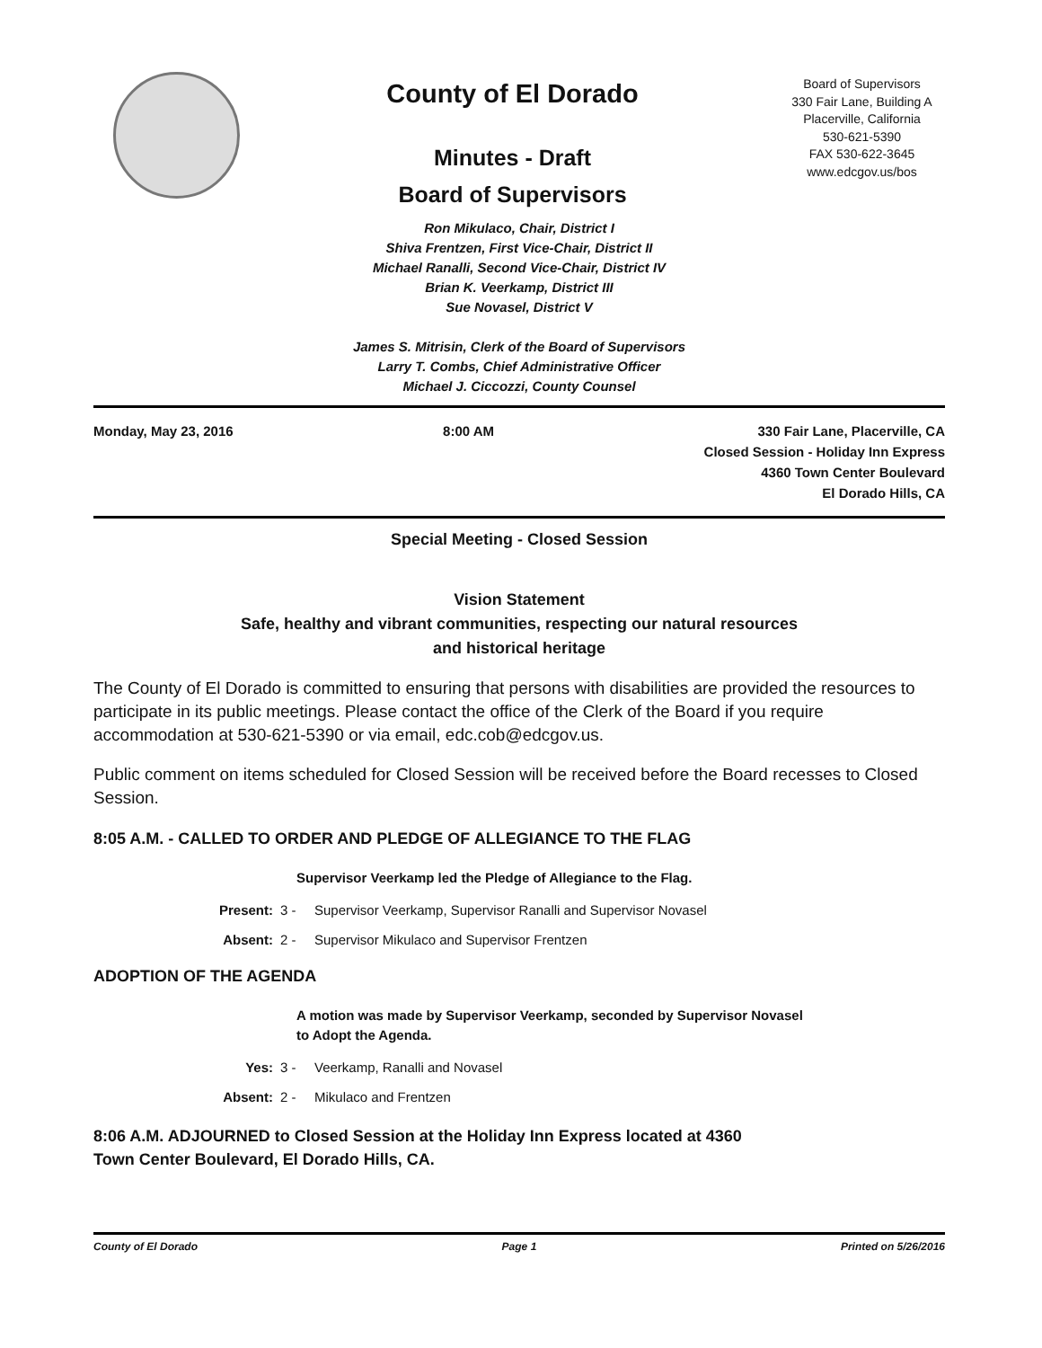County of El Dorado
Minutes - Draft
Board of Supervisors
Board of Supervisors
330 Fair Lane, Building A
Placerville, California
530-621-5390
FAX 530-622-3645
www.edcgov.us/bos
Ron Mikulaco, Chair, District I
Shiva Frentzen, First Vice-Chair, District II
Michael Ranalli, Second Vice-Chair, District IV
Brian K. Veerkamp, District III
Sue Novasel, District V
James S. Mitrisin, Clerk of the Board of Supervisors
Larry T. Combs, Chief Administrative Officer
Michael J. Ciccozzi, County Counsel
Monday, May 23, 2016 8:00 AM 330 Fair Lane, Placerville, CA
Closed Session - Holiday Inn Express
4360 Town Center Boulevard
El Dorado Hills, CA
Special Meeting - Closed Session
Vision Statement
Safe, healthy and vibrant communities, respecting our natural resources
and historical heritage
The County of El Dorado is committed to ensuring that persons with disabilities are provided the resources to participate in its public meetings. Please contact the office of the Clerk of the Board if you require accommodation at 530-621-5390 or via email, edc.cob@edcgov.us.
Public comment on items scheduled for Closed Session will be received before the Board recesses to Closed Session.
8:05 A.M. - CALLED TO ORDER AND PLEDGE OF ALLEGIANCE TO THE FLAG
Supervisor Veerkamp led the Pledge of Allegiance to the Flag.
Present: 3 - Supervisor Veerkamp, Supervisor Ranalli and Supervisor Novasel
Absent: 2 - Supervisor Mikulaco and Supervisor Frentzen
ADOPTION OF THE AGENDA
A motion was made by Supervisor Veerkamp, seconded by Supervisor Novasel
to Adopt the Agenda.
Yes: 3 - Veerkamp, Ranalli and Novasel
Absent: 2 - Mikulaco and Frentzen
8:06 A.M. ADJOURNED to Closed Session at the Holiday Inn Express located at 4360
Town Center Boulevard, El Dorado Hills, CA.
County of El Dorado Page 1 Printed on 5/26/2016